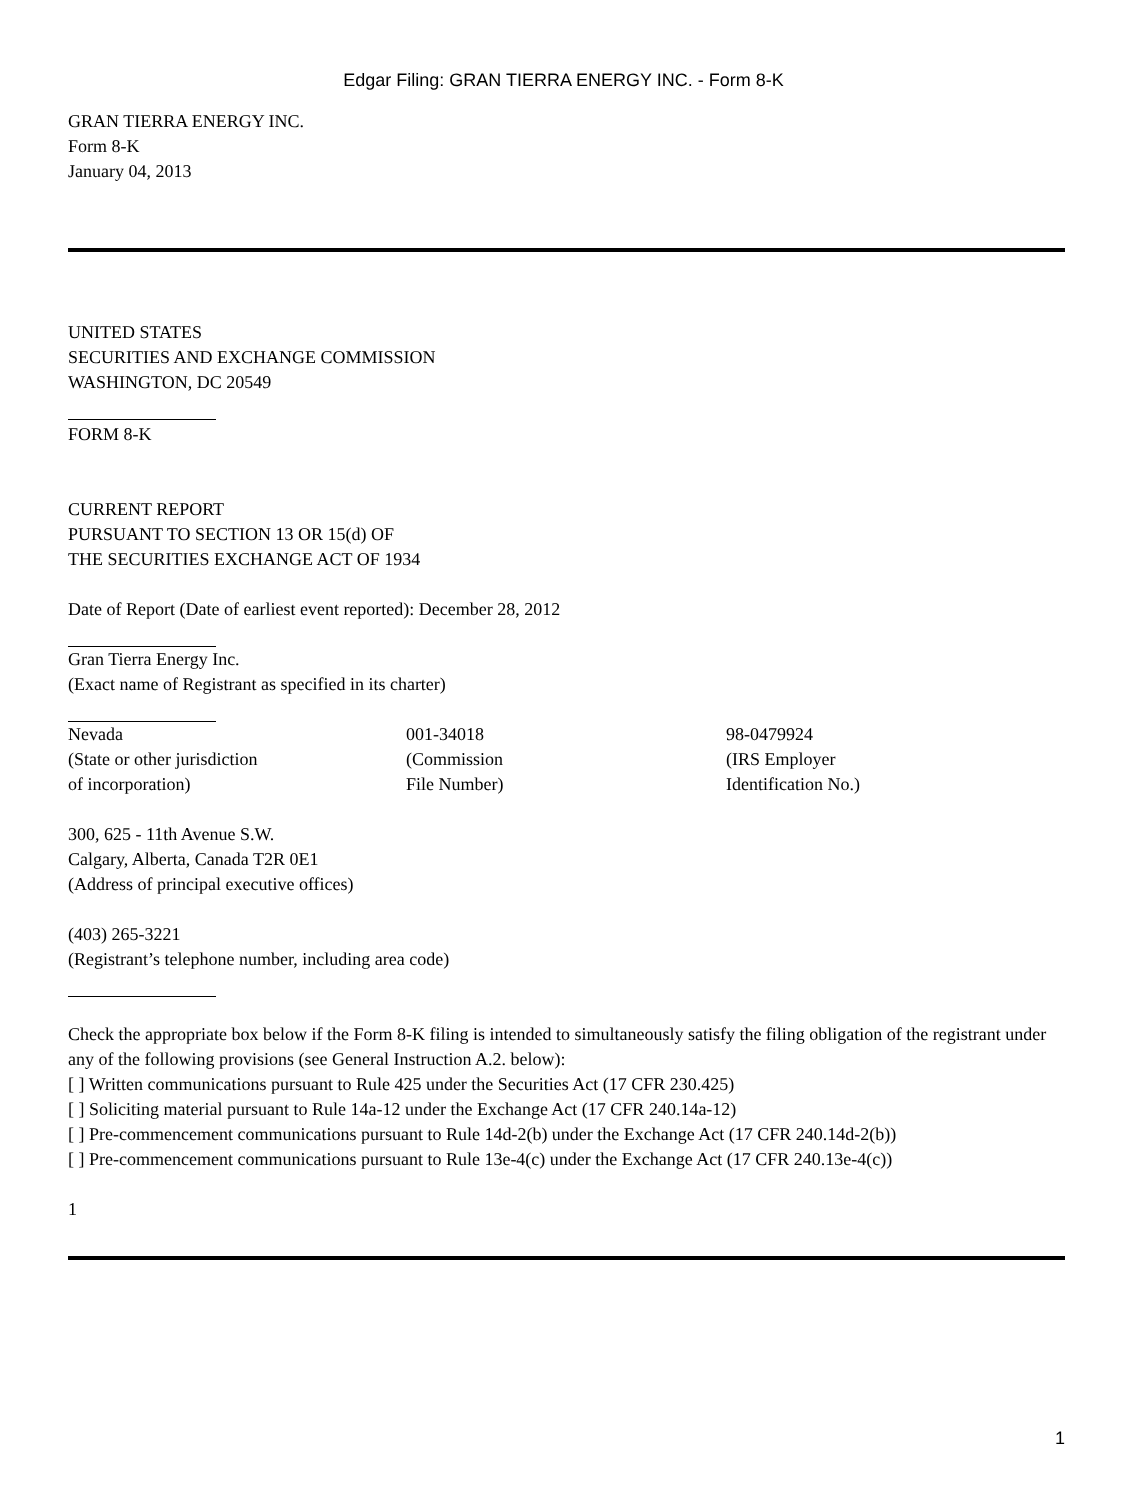Edgar Filing: GRAN TIERRA ENERGY INC. - Form 8-K
GRAN TIERRA ENERGY INC.
Form 8-K
January 04, 2013
UNITED STATES
SECURITIES AND EXCHANGE COMMISSION
WASHINGTON, DC 20549
FORM 8-K
CURRENT REPORT
PURSUANT TO SECTION 13 OR 15(d) OF
THE SECURITIES EXCHANGE ACT OF 1934
Date of Report (Date of earliest event reported): December 28, 2012
Gran Tierra Energy Inc.
(Exact name of Registrant as specified in its charter)
Nevada
(State or other jurisdiction
of incorporation)
001-34018
(Commission
File Number)
98-0479924
(IRS Employer
Identification No.)
300, 625 - 11th Avenue S.W.
Calgary, Alberta, Canada T2R 0E1
(Address of principal executive offices)
(403) 265-3221
(Registrant’s telephone number, including area code)
Check the appropriate box below if the Form 8-K filing is intended to simultaneously satisfy the filing obligation of the registrant under any of the following provisions (see General Instruction A.2. below):
[ ] Written communications pursuant to Rule 425 under the Securities Act (17 CFR 230.425)
[ ] Soliciting material pursuant to Rule 14a-12 under the Exchange Act (17 CFR 240.14a-12)
[ ] Pre-commencement communications pursuant to Rule 14d-2(b) under the Exchange Act (17 CFR 240.14d-2(b))
[ ] Pre-commencement communications pursuant to Rule 13e-4(c) under the Exchange Act (17 CFR 240.13e-4(c))
1
1